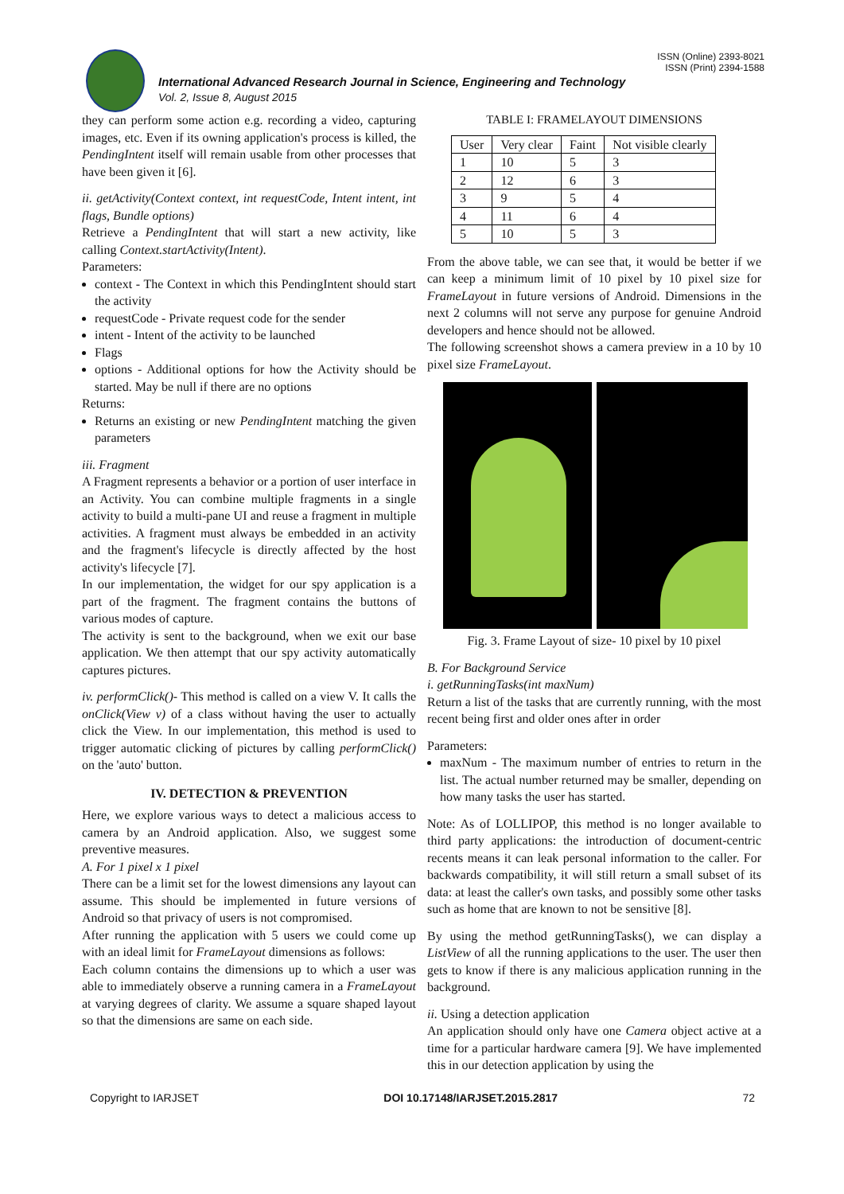ISSN (Online) 2393-8021
ISSN (Print) 2394-1588
International Advanced Research Journal in Science, Engineering and Technology
Vol. 2, Issue 8, August 2015
they can perform some action e.g. recording a video, capturing images, etc. Even if its owning application's process is killed, the PendingIntent itself will remain usable from other processes that have been given it [6].
ii. getActivity(Context context, int requestCode, Intent intent, int flags, Bundle options)
Retrieve a PendingIntent that will start a new activity, like calling Context.startActivity(Intent).
Parameters:
context - The Context in which this PendingIntent should start the activity
requestCode - Private request code for the sender
intent - Intent of the activity to be launched
Flags
options - Additional options for how the Activity should be started. May be null if there are no options
Returns:
Returns an existing or new PendingIntent matching the given parameters
iii. Fragment
A Fragment represents a behavior or a portion of user interface in an Activity. You can combine multiple fragments in a single activity to build a multi-pane UI and reuse a fragment in multiple activities. A fragment must always be embedded in an activity and the fragment's lifecycle is directly affected by the host activity's lifecycle [7].
In our implementation, the widget for our spy application is a part of the fragment. The fragment contains the buttons of various modes of capture.
The activity is sent to the background, when we exit our base application. We then attempt that our spy activity automatically captures pictures.
iv. performClick()- This method is called on a view V. It calls the onClick(View v) of a class without having the user to actually click the View. In our implementation, this method is used to trigger automatic clicking of pictures by calling performClick() on the 'auto' button.
IV. DETECTION & PREVENTION
Here, we explore various ways to detect a malicious access to camera by an Android application. Also, we suggest some preventive measures.
A. For 1 pixel x 1 pixel
There can be a limit set for the lowest dimensions any layout can assume. This should be implemented in future versions of Android so that privacy of users is not compromised.
After running the application with 5 users we could come up with an ideal limit for FrameLayout dimensions as follows:
Each column contains the dimensions up to which a user was able to immediately observe a running camera in a FrameLayout at varying degrees of clarity. We assume a square shaped layout so that the dimensions are same on each side.
TABLE I: FRAMELAYOUT DIMENSIONS
| User | Very clear | Faint | Not visible clearly |
| 1 | 10 | 5 | 3 |
| 2 | 12 | 6 | 3 |
| 3 | 9 | 5 | 4 |
| 4 | 11 | 6 | 4 |
| 5 | 10 | 5 | 3 |
From the above table, we can see that, it would be better if we can keep a minimum limit of 10 pixel by 10 pixel size for FrameLayout in future versions of Android. Dimensions in the next 2 columns will not serve any purpose for genuine Android developers and hence should not be allowed.
The following screenshot shows a camera preview in a 10 by 10 pixel size FrameLayout.
Fig. 3. Frame Layout of size- 10 pixel by 10 pixel
B. For Background Service
i. getRunningTasks(int maxNum)
Return a list of the tasks that are currently running, with the most recent being first and older ones after in order
Parameters:
maxNum - The maximum number of entries to return in the list. The actual number returned may be smaller, depending on how many tasks the user has started.
Note: As of LOLLIPOP, this method is no longer available to third party applications: the introduction of document-centric recents means it can leak personal information to the caller. For backwards compatibility, it will still return a small subset of its data: at least the caller's own tasks, and possibly some other tasks such as home that are known to not be sensitive [8].
By using the method getRunningTasks(), we can display a ListView of all the running applications to the user. The user then gets to know if there is any malicious application running in the background.
ii. Using a detection application
An application should only have one Camera object active at a time for a particular hardware camera [9]. We have implemented this in our detection application by using the
Copyright to IARJSET DOI 10.17148/IARJSET.2015.2817 72